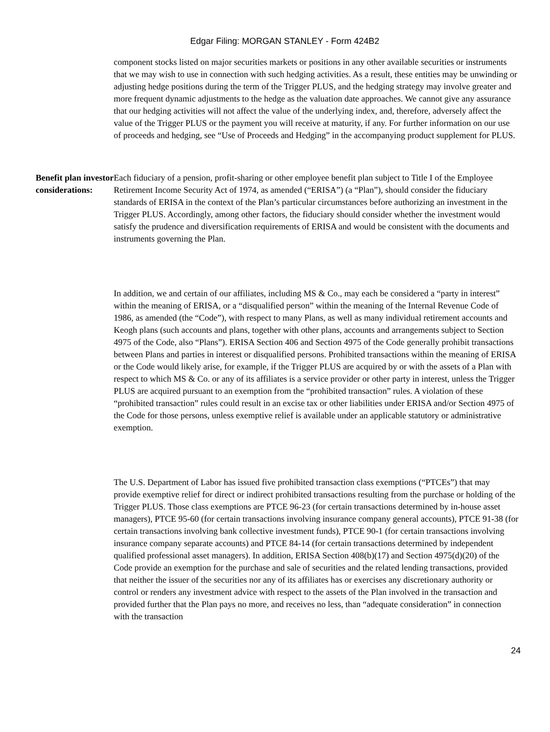Edgar Filing: MORGAN STANLEY - Form 424B2
component stocks listed on major securities markets or positions in any other available securities or instruments that we may wish to use in connection with such hedging activities. As a result, these entities may be unwinding or adjusting hedge positions during the term of the Trigger PLUS, and the hedging strategy may involve greater and more frequent dynamic adjustments to the hedge as the valuation date approaches. We cannot give any assurance that our hedging activities will not affect the value of the underlying index, and, therefore, adversely affect the value of the Trigger PLUS or the payment you will receive at maturity, if any. For further information on our use of proceeds and hedging, see “Use of Proceeds and Hedging” in the accompanying product supplement for PLUS.
Benefit plan investor considerations:
Each fiduciary of a pension, profit-sharing or other employee benefit plan subject to Title I of the Employee Retirement Income Security Act of 1974, as amended (“ERISA”) (a “Plan”), should consider the fiduciary standards of ERISA in the context of the Plan’s particular circumstances before authorizing an investment in the Trigger PLUS. Accordingly, among other factors, the fiduciary should consider whether the investment would satisfy the prudence and diversification requirements of ERISA and would be consistent with the documents and instruments governing the Plan.
In addition, we and certain of our affiliates, including MS & Co., may each be considered a “party in interest” within the meaning of ERISA, or a “disqualified person” within the meaning of the Internal Revenue Code of 1986, as amended (the “Code”), with respect to many Plans, as well as many individual retirement accounts and Keogh plans (such accounts and plans, together with other plans, accounts and arrangements subject to Section 4975 of the Code, also “Plans”). ERISA Section 406 and Section 4975 of the Code generally prohibit transactions between Plans and parties in interest or disqualified persons. Prohibited transactions within the meaning of ERISA or the Code would likely arise, for example, if the Trigger PLUS are acquired by or with the assets of a Plan with respect to which MS & Co. or any of its affiliates is a service provider or other party in interest, unless the Trigger PLUS are acquired pursuant to an exemption from the “prohibited transaction” rules. A violation of these “prohibited transaction” rules could result in an excise tax or other liabilities under ERISA and/or Section 4975 of the Code for those persons, unless exemptive relief is available under an applicable statutory or administrative exemption.
The U.S. Department of Labor has issued five prohibited transaction class exemptions (“PTCEs”) that may provide exemptive relief for direct or indirect prohibited transactions resulting from the purchase or holding of the Trigger PLUS. Those class exemptions are PTCE 96-23 (for certain transactions determined by in-house asset managers), PTCE 95-60 (for certain transactions involving insurance company general accounts), PTCE 91-38 (for certain transactions involving bank collective investment funds), PTCE 90-1 (for certain transactions involving insurance company separate accounts) and PTCE 84-14 (for certain transactions determined by independent qualified professional asset managers). In addition, ERISA Section 408(b)(17) and Section 4975(d)(20) of the Code provide an exemption for the purchase and sale of securities and the related lending transactions, provided that neither the issuer of the securities nor any of its affiliates has or exercises any discretionary authority or control or renders any investment advice with respect to the assets of the Plan involved in the transaction and provided further that the Plan pays no more, and receives no less, than “adequate consideration” in connection with the transaction
24